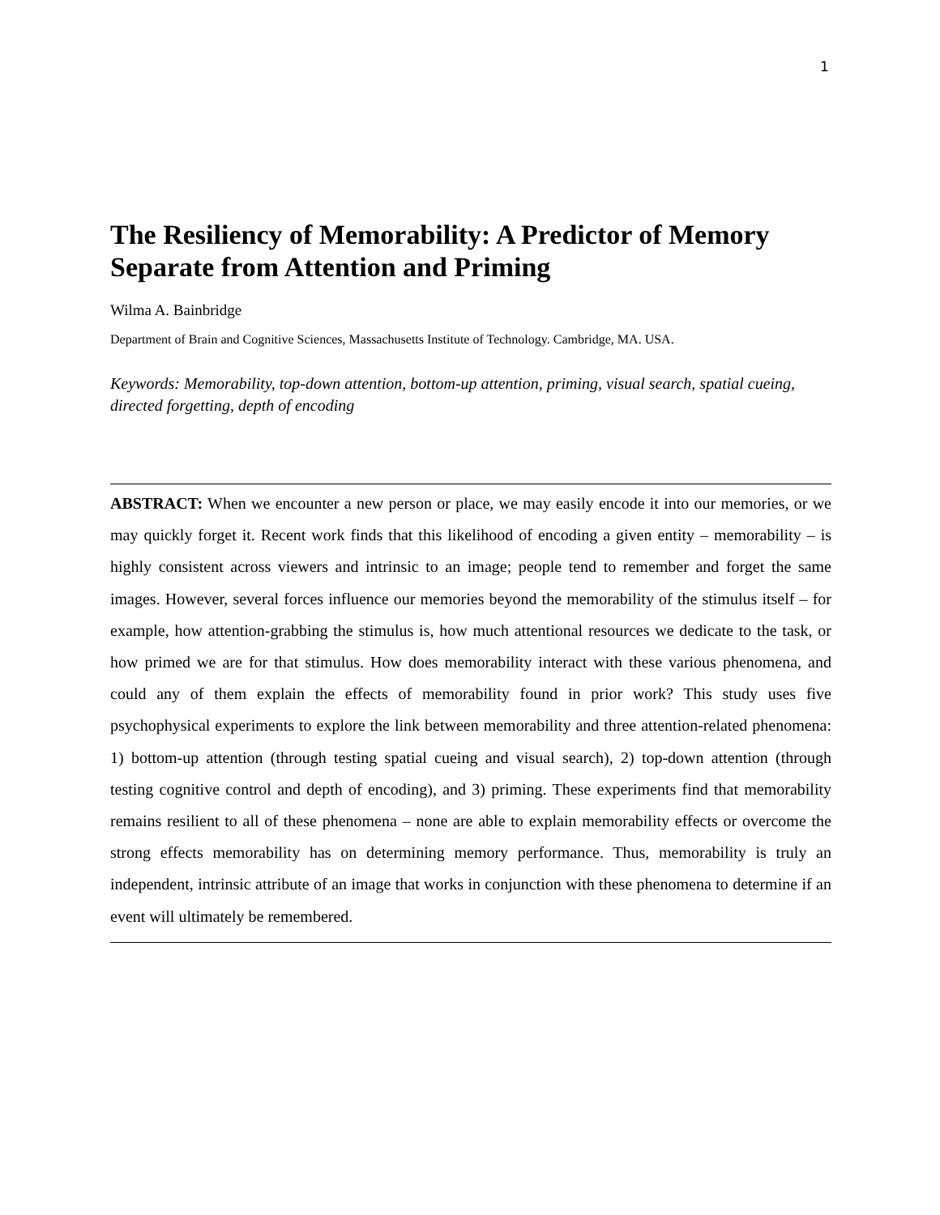1
The Resiliency of Memorability: A Predictor of Memory Separate from Attention and Priming
Wilma A. Bainbridge
Department of Brain and Cognitive Sciences, Massachusetts Institute of Technology. Cambridge, MA. USA.
Keywords: Memorability, top-down attention, bottom-up attention, priming, visual search, spatial cueing, directed forgetting, depth of encoding
ABSTRACT: When we encounter a new person or place, we may easily encode it into our memories, or we may quickly forget it. Recent work finds that this likelihood of encoding a given entity – memorability – is highly consistent across viewers and intrinsic to an image; people tend to remember and forget the same images. However, several forces influence our memories beyond the memorability of the stimulus itself – for example, how attention-grabbing the stimulus is, how much attentional resources we dedicate to the task, or how primed we are for that stimulus. How does memorability interact with these various phenomena, and could any of them explain the effects of memorability found in prior work? This study uses five psychophysical experiments to explore the link between memorability and three attention-related phenomena: 1) bottom-up attention (through testing spatial cueing and visual search), 2) top-down attention (through testing cognitive control and depth of encoding), and 3) priming. These experiments find that memorability remains resilient to all of these phenomena – none are able to explain memorability effects or overcome the strong effects memorability has on determining memory performance. Thus, memorability is truly an independent, intrinsic attribute of an image that works in conjunction with these phenomena to determine if an event will ultimately be remembered.